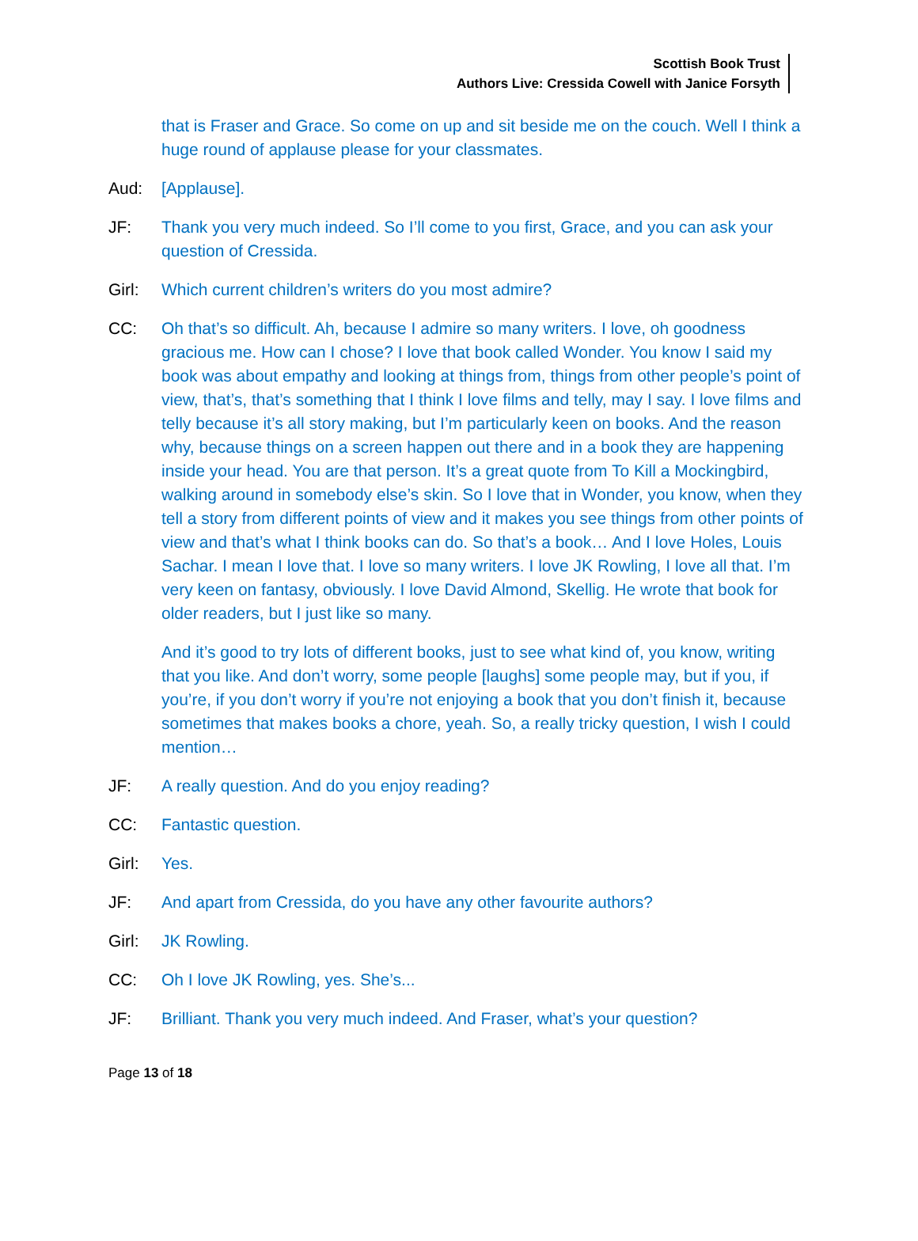Scottish Book Trust
Authors Live: Cressida Cowell with Janice Forsyth
that is Fraser and Grace. So come on up and sit beside me on the couch. Well I think a huge round of applause please for your classmates.
Aud: [Applause].
JF: Thank you very much indeed. So I’ll come to you first, Grace, and you can ask your question of Cressida.
Girl: Which current children’s writers do you most admire?
CC: Oh that’s so difficult. Ah, because I admire so many writers. I love, oh goodness gracious me. How can I chose? I love that book called Wonder. You know I said my book was about empathy and looking at things from, things from other people’s point of view, that’s, that’s something that I think I love films and telly, may I say. I love films and telly because it’s all story making, but I’m particularly keen on books. And the reason why, because things on a screen happen out there and in a book they are happening inside your head. You are that person. It’s a great quote from To Kill a Mockingbird, walking around in somebody else’s skin. So I love that in Wonder, you know, when they tell a story from different points of view and it makes you see things from other points of view and that’s what I think books can do. So that’s a book… And I love Holes, Louis Sachar. I mean I love that. I love so many writers. I love JK Rowling, I love all that. I’m very keen on fantasy, obviously. I love David Almond, Skellig. He wrote that book for older readers, but I just like so many.
And it’s good to try lots of different books, just to see what kind of, you know, writing that you like. And don’t worry, some people [laughs] some people may, but if you, if you’re, if you don’t worry if you’re not enjoying a book that you don’t finish it, because sometimes that makes books a chore, yeah. So, a really tricky question, I wish I could mention…
JF: A really question. And do you enjoy reading?
CC: Fantastic question.
Girl: Yes.
JF: And apart from Cressida, do you have any other favourite authors?
Girl: JK Rowling.
CC: Oh I love JK Rowling, yes. She’s...
JF: Brilliant. Thank you very much indeed. And Fraser, what’s your question?
Page 13 of 18